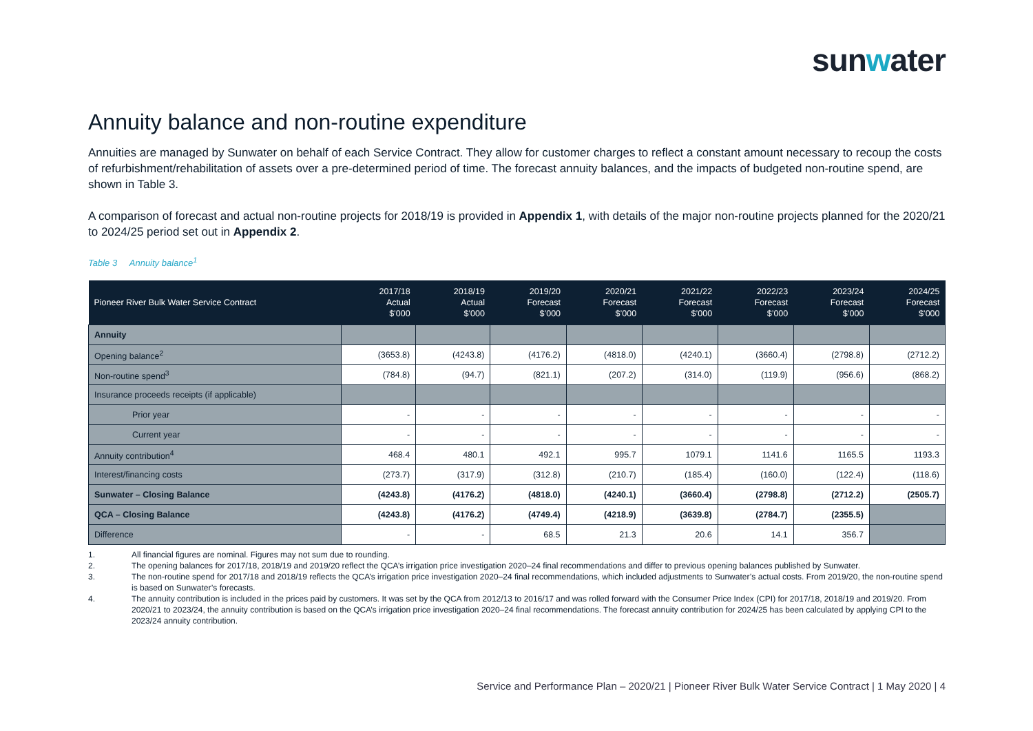sunwater
Annuity balance and non-routine expenditure
Annuities are managed by Sunwater on behalf of each Service Contract. They allow for customer charges to reflect a constant amount necessary to recoup the costs of refurbishment/rehabilitation of assets over a pre-determined period of time. The forecast annuity balances, and the impacts of budgeted non-routine spend, are shown in Table 3.
A comparison of forecast and actual non-routine projects for 2018/19 is provided in Appendix 1, with details of the major non-routine projects planned for the 2020/21 to 2024/25 period set out in Appendix 2.
Table 3 Annuity balance<sup>1</sup>
| Pioneer River Bulk Water Service Contract | 2017/18 Actual $’000 | 2018/19 Actual $’000 | 2019/20 Forecast $’000 | 2020/21 Forecast $’000 | 2021/22 Forecast $’000 | 2022/23 Forecast $’000 | 2023/24 Forecast $’000 | 2024/25 Forecast $’000 |
| --- | --- | --- | --- | --- | --- | --- | --- | --- |
| Annuity | | | | | | | | |
| Opening balance<sup>2</sup> | (3653.8) | (4243.8) | (4176.2) | (4818.0) | (4240.1) | (3660.4) | (2798.8) | (2712.2) |
| Non-routine spend<sup>3</sup> | (784.8) | (94.7) | (821.1) | (207.2) | (314.0) | (119.9) | (956.6) | (868.2) |
| Insurance proceeds receipts (if applicable) | | | | | | | | |
| Prior year | - | - | - | - | - | - | - | - |
| Current year | - | - | - | - | - | - | - | - |
| Annuity contribution<sup>4</sup> | 468.4 | 480.1 | 492.1 | 995.7 | 1079.1 | 1141.6 | 1165.5 | 1193.3 |
| Interest/financing costs | (273.7) | (317.9) | (312.8) | (210.7) | (185.4) | (160.0) | (122.4) | (118.6) |
| Sunwater – Closing Balance | (4243.8) | (4176.2) | (4818.0) | (4240.1) | (3660.4) | (2798.8) | (2712.2) | (2505.7) |
| QCA – Closing Balance | (4243.8) | (4176.2) | (4749.4) | (4218.9) | (3639.8) | (2784.7) | (2355.5) | |
| Difference | - | - | 68.5 | 21.3 | 20.6 | 14.1 | 356.7 | |
1. All financial figures are nominal. Figures may not sum due to rounding.
2. The opening balances for 2017/18, 2018/19 and 2019/20 reflect the QCA’s irrigation price investigation 2020–24 final recommendations and differ to previous opening balances published by Sunwater.
3. The non-routine spend for 2017/18 and 2018/19 reflects the QCA’s irrigation price investigation 2020–24 final recommendations, which included adjustments to Sunwater’s actual costs. From 2019/20, the non-routine spend is based on Sunwater’s forecasts.
4. The annuity contribution is included in the prices paid by customers. It was set by the QCA from 2012/13 to 2016/17 and was rolled forward with the Consumer Price Index (CPI) for 2017/18, 2018/19 and 2019/20. From 2020/21 to 2023/24, the annuity contribution is based on the QCA’s irrigation price investigation 2020–24 final recommendations. The forecast annuity contribution for 2024/25 has been calculated by applying CPI to the 2023/24 annuity contribution.
Service and Performance Plan – 2020/21 | Pioneer River Bulk Water Service Contract | 1 May 2020 | 4